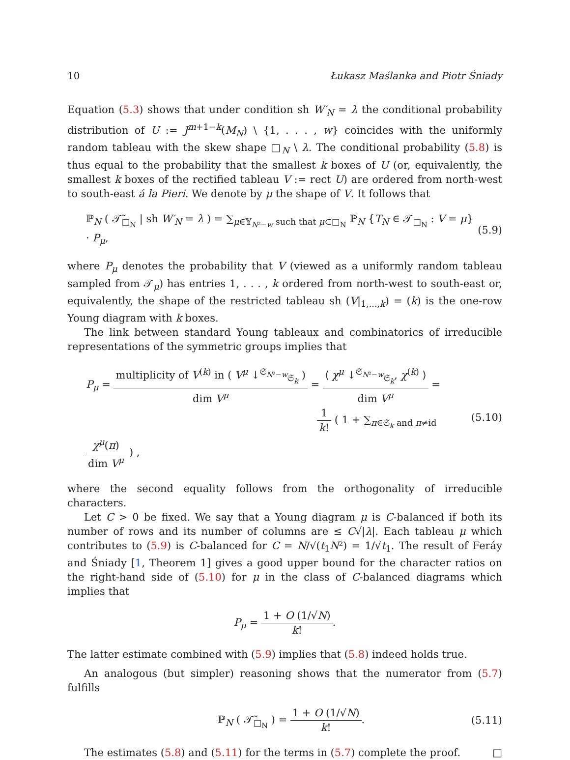10 Łukasz Maślanka and Piotr Śniady
Equation (5.3) shows that under condition sh W′<sub>N</sub> = λ the conditional probability distribution of U := J<sup>m+1−k</sup>(M<sub>N</sub>) \ {1, . . . , w} coincides with the uniformly random tableau with the skew shape □<sub>N</sub> \ λ. The conditional probability (5.8) is thus equal to the probability that the smallest k boxes of U (or, equivalently, the smallest k boxes of the rectified tableau V := rect U) are ordered from north-west to south-east á la Pieri. We denote by μ the shape of V. It follows that
ℙ<sub>N</sub> ( 𝒯̃<sub>□<sub>N</sub></sub> | sh W′<sub>N</sub> = λ ) = ∑<sub>μ∈𝕐<sub>N²−w</sub> such that μ⊂□<sub>N</sub></sub> ℙ<sub>N</sub> {T<sub>N</sub> ∈ 𝒯<sub>□<sub>N</sub></sub> : V = μ} · P<sub>μ</sub>, (5.9)
where P<sub>μ</sub> denotes the probability that V (viewed as a uniformly random tableau sampled from 𝒯<sub>μ</sub>) has entries 1, . . . , k ordered from north-west to south-east or, equivalently, the shape of the restricted tableau sh (V|<sub>1,...,k</sub>) = (k) is the one-row Young diagram with k boxes.
The link between standard Young tableaux and combinatorics of irreducible representations of the symmetric groups implies that
P<sub>μ</sub> = multiplicity of V<sup>(k)</sup> in ( V<sup>μ</sup> ↓<sup>𝔖<sub>N²−w</sub></sup><sub>𝔖<sub>k</sub></sub> ) dim V<sup>μ</sup> = ⟨ χ<sup>μ</sup> ↓<sup>𝔖<sub>N²−w</sub></sup><sub>𝔖<sub>k</sub></sub>, χ<sup>(k)</sup> ⟩ dim V<sup>μ</sup> =
1 k! ( 1 + ∑<sub>π∈𝔖<sub>k</sub> and π≠id</sub> χ<sup>μ</sup>(π) dim V<sup>μ</sup> ) , (5.10)
where the second equality follows from the orthogonality of irreducible characters.
Let C > 0 be fixed. We say that a Young diagram μ is C-balanced if both its number of rows and its number of columns are ≤ C√|λ|. Each tableau μ which contributes to (5.9) is C-balanced for C = N/√(t<sub>1</sub>N²) = 1/√t<sub>1</sub>. The result of Feráy and Śniady [1, Theorem 1] gives a good upper bound for the character ratios on the right-hand side of (5.10) for μ in the class of C-balanced diagrams which implies that
P<sub>μ</sub> = 1 + O (1/√N) k!.
The latter estimate combined with (5.9) implies that (5.8) indeed holds true.
An analogous (but simpler) reasoning shows that the numerator from (5.7) fulfills
ℙ<sub>N</sub> ( 𝒯̃<sub>□<sub>N</sub></sub> ) = 1 + O (1/√N) k!. (5.11)
The estimates (5.8) and (5.11) for the terms in (5.7) complete the proof. □